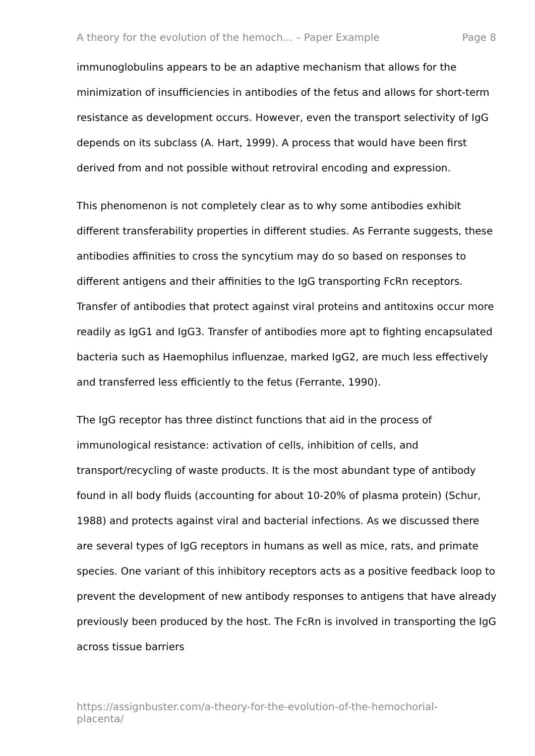A theory for the evolution of the hemoch... – Paper Example Page 8
immunoglobulins appears to be an adaptive mechanism that allows for the minimization of insufficiencies in antibodies of the fetus and allows for short-term resistance as development occurs. However, even the transport selectivity of IgG depends on its subclass (A. Hart, 1999). A process that would have been first derived from and not possible without retroviral encoding and expression.
This phenomenon is not completely clear as to why some antibodies exhibit different transferability properties in different studies. As Ferrante suggests, these antibodies affinities to cross the syncytium may do so based on responses to different antigens and their affinities to the IgG transporting FcRn receptors. Transfer of antibodies that protect against viral proteins and antitoxins occur more readily as IgG1 and IgG3. Transfer of antibodies more apt to fighting encapsulated bacteria such as Haemophilus influenzae, marked IgG2, are much less effectively and transferred less efficiently to the fetus (Ferrante, 1990).
The IgG receptor has three distinct functions that aid in the process of immunological resistance: activation of cells, inhibition of cells, and transport/recycling of waste products. It is the most abundant type of antibody found in all body fluids (accounting for about 10-20% of plasma protein) (Schur, 1988) and protects against viral and bacterial infections. As we discussed there are several types of IgG receptors in humans as well as mice, rats, and primate species. One variant of this inhibitory receptors acts as a positive feedback loop to prevent the development of new antibody responses to antigens that have already previously been produced by the host. The FcRn is involved in transporting the IgG across tissue barriers
https://assignbuster.com/a-theory-for-the-evolution-of-the-hemochorial-placenta/